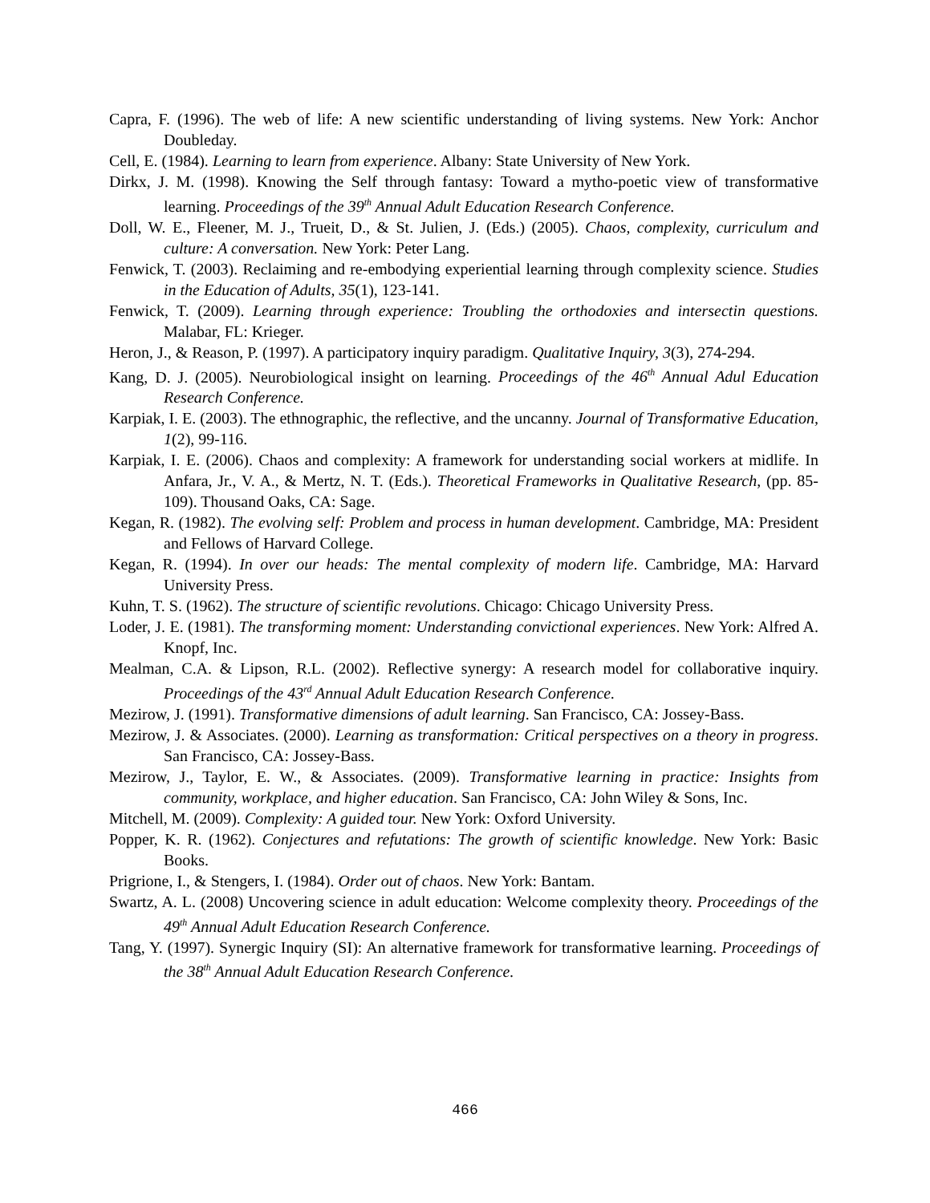Capra, F. (1996). The web of life: A new scientific understanding of living systems. New York: Anchor Doubleday.
Cell, E. (1984). Learning to learn from experience. Albany: State University of New York.
Dirkx, J. M. (1998). Knowing the Self through fantasy: Toward a mytho-poetic view of transformative learning. Proceedings of the 39<sup>th</sup> Annual Adult Education Research Conference.
Doll, W. E., Fleener, M. J., Trueit, D., & St. Julien, J. (Eds.) (2005). Chaos, complexity, curriculum and culture: A conversation. New York: Peter Lang.
Fenwick, T. (2003). Reclaiming and re-embodying experiential learning through complexity science. Studies in the Education of Adults, 35(1), 123-141.
Fenwick, T. (2009). Learning through experience: Troubling the orthodoxies and intersectin questions. Malabar, FL: Krieger.
Heron, J., & Reason, P. (1997). A participatory inquiry paradigm. Qualitative Inquiry, 3(3), 274-294.
Kang, D. J. (2005). Neurobiological insight on learning. Proceedings of the 46<sup>th</sup> Annual Adul Education Research Conference.
Karpiak, I. E. (2003). The ethnographic, the reflective, and the uncanny. Journal of Transformative Education, 1(2), 99-116.
Karpiak, I. E. (2006). Chaos and complexity: A framework for understanding social workers at midlife. In Anfara, Jr., V. A., & Mertz, N. T. (Eds.). Theoretical Frameworks in Qualitative Research, (pp. 85-109). Thousand Oaks, CA: Sage.
Kegan, R. (1982). The evolving self: Problem and process in human development. Cambridge, MA: President and Fellows of Harvard College.
Kegan, R. (1994). In over our heads: The mental complexity of modern life. Cambridge, MA: Harvard University Press.
Kuhn, T. S. (1962). The structure of scientific revolutions. Chicago: Chicago University Press.
Loder, J. E. (1981). The transforming moment: Understanding convictional experiences. New York: Alfred A. Knopf, Inc.
Mealman, C.A. & Lipson, R.L. (2002). Reflective synergy: A research model for collaborative inquiry. Proceedings of the 43<sup>rd</sup> Annual Adult Education Research Conference.
Mezirow, J. (1991). Transformative dimensions of adult learning. San Francisco, CA: Jossey-Bass.
Mezirow, J. & Associates. (2000). Learning as transformation: Critical perspectives on a theory in progress. San Francisco, CA: Jossey-Bass.
Mezirow, J., Taylor, E. W., & Associates. (2009). Transformative learning in practice: Insights from community, workplace, and higher education. San Francisco, CA: John Wiley & Sons, Inc.
Mitchell, M. (2009). Complexity: A guided tour. New York: Oxford University.
Popper, K. R. (1962). Conjectures and refutations: The growth of scientific knowledge. New York: Basic Books.
Prigrione, I., & Stengers, I. (1984). Order out of chaos. New York: Bantam.
Swartz, A. L. (2008) Uncovering science in adult education: Welcome complexity theory. Proceedings of the 49<sup>th</sup> Annual Adult Education Research Conference.
Tang, Y. (1997). Synergic Inquiry (SI): An alternative framework for transformative learning. Proceedings of the 38<sup>th</sup> Annual Adult Education Research Conference.
466